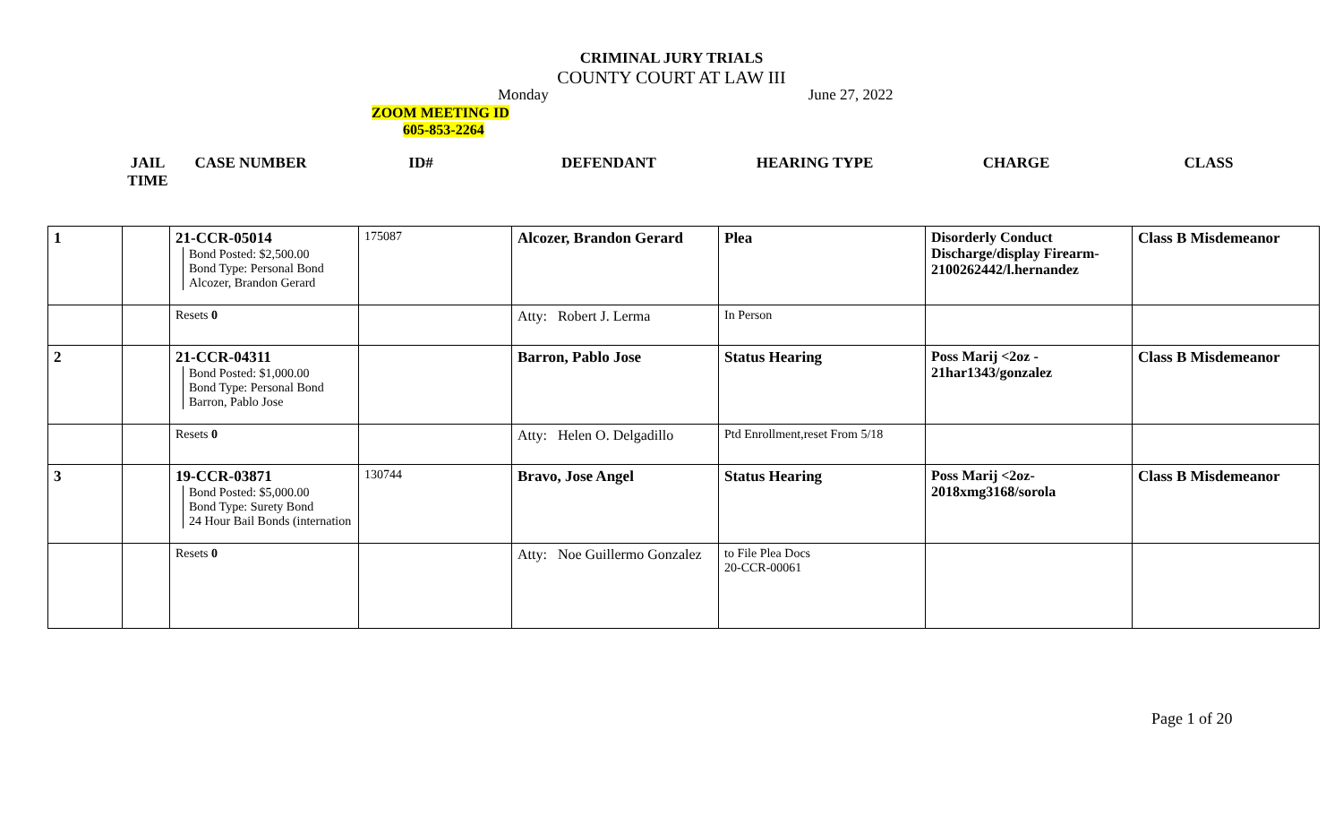CRIMINAL JURY TRIALS
COUNTY COURT AT LAW III
Monday June 27, 2022
ZOOM MEETING ID
605-853-2264
JAIL TIME
CASE NUMBER ID# DEFENDANT HEARING TYPE CHARGE CLASS
| 1 | | 21-CCR-05014 Bond Posted: $2,500.00 Bond Type: Personal Bond Alcozer, Brandon Gerard | 175087 | Alcozer, Brandon Gerard | Plea | Disorderly Conduct Discharge/display Firearm-2100262442/l.hernandez | Class B Misdemeanor |
| | | Resets 0 | | Atty: Robert J. Lerma | In Person | | |
| 2 | | 21-CCR-04311 Bond Posted: $1,000.00 Bond Type: Personal Bond Barron, Pablo Jose | | Barron, Pablo Jose | Status Hearing | Poss Marij <2oz - 21har1343/gonzalez | Class B Misdemeanor |
| | | Resets 0 | | Atty: Helen O. Delgadillo | Ptd Enrollment,reset From 5/18 | | |
| 3 | | 19-CCR-03871 Bond Posted: $5,000.00 Bond Type: Surety Bond 24 Hour Bail Bonds (internation | 130744 | Bravo, Jose Angel | Status Hearing | Poss Marij <2oz-2018xmg3168/sorola | Class B Misdemeanor |
| | | Resets 0 | | Atty: Noe Guillermo Gonzalez | to File Plea Docs 20-CCR-00061 | | |
Page 1 of 20